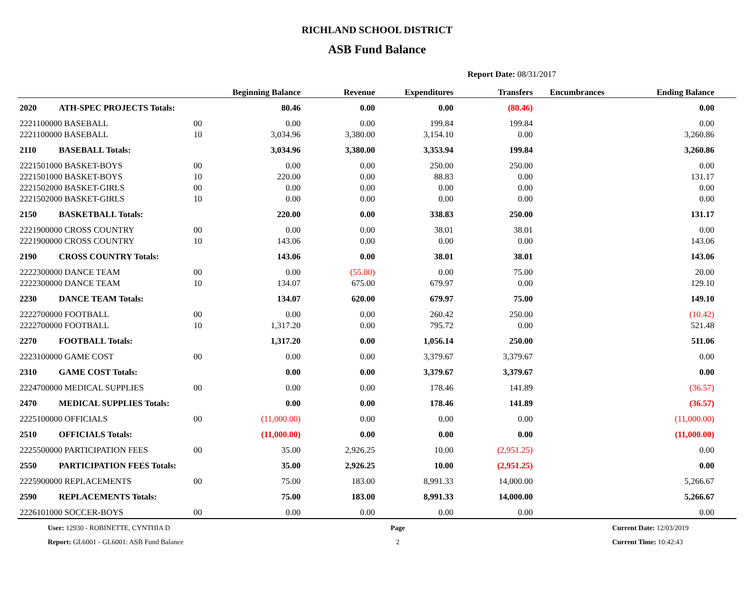RICHLAND SCHOOL DISTRICT
ASB Fund Balance
Report Date: 08/31/2017
| | | | Beginning Balance | Revenue | Expenditures | Transfers | Encumbrances | Ending Balance | |
| --- | --- | --- | --- | --- | --- | --- | --- | --- | --- |
| 2020 | ATH-SPEC PROJECTS Totals: | | 80.46 | 0.00 | 0.00 | (80.46) | | 0.00 | |
| 2221100000 BASEBALL | | 00 | 0.00 | 0.00 | 199.84 | 199.84 | | 0.00 | |
| 2221100000 BASEBALL | | 10 | 3,034.96 | 3,380.00 | 3,154.10 | 0.00 | | 3,260.86 | |
| 2110 | BASEBALL Totals: | | 3,034.96 | 3,380.00 | 3,353.94 | 199.84 | | 3,260.86 | |
| 2221501000 BASKET-BOYS | | 00 | 0.00 | 0.00 | 250.00 | 250.00 | | 0.00 | |
| 2221501000 BASKET-BOYS | | 10 | 220.00 | 0.00 | 88.83 | 0.00 | | 131.17 | |
| 2221502000 BASKET-GIRLS | | 00 | 0.00 | 0.00 | 0.00 | 0.00 | | 0.00 | |
| 2221502000 BASKET-GIRLS | | 10 | 0.00 | 0.00 | 0.00 | 0.00 | | 0.00 | |
| 2150 | BASKETBALL Totals: | | 220.00 | 0.00 | 338.83 | 250.00 | | 131.17 | |
| 2221900000 CROSS COUNTRY | | 00 | 0.00 | 0.00 | 38.01 | 38.01 | | 0.00 | |
| 2221900000 CROSS COUNTRY | | 10 | 143.06 | 0.00 | 0.00 | 0.00 | | 143.06 | |
| 2190 | CROSS COUNTRY Totals: | | 143.06 | 0.00 | 38.01 | 38.01 | | 143.06 | |
| 2222300000 DANCE TEAM | | 00 | 0.00 | (55.00) | 0.00 | 75.00 | | 20.00 | |
| 2222300000 DANCE TEAM | | 10 | 134.07 | 675.00 | 679.97 | 0.00 | | 129.10 | |
| 2230 | DANCE TEAM Totals: | | 134.07 | 620.00 | 679.97 | 75.00 | | 149.10 | |
| 2222700000 FOOTBALL | | 00 | 0.00 | 0.00 | 260.42 | 250.00 | | (10.42) | |
| 2222700000 FOOTBALL | | 10 | 1,317.20 | 0.00 | 795.72 | 0.00 | | 521.48 | |
| 2270 | FOOTBALL Totals: | | 1,317.20 | 0.00 | 1,056.14 | 250.00 | | 511.06 | |
| 2223100000 GAME COST | | 00 | 0.00 | 0.00 | 3,379.67 | 3,379.67 | | 0.00 | |
| 2310 | GAME COST Totals: | | 0.00 | 0.00 | 3,379.67 | 3,379.67 | | 0.00 | |
| 2224700000 MEDICAL SUPPLIES | | 00 | 0.00 | 0.00 | 178.46 | 141.89 | | (36.57) | |
| 2470 | MEDICAL SUPPLIES Totals: | | 0.00 | 0.00 | 178.46 | 141.89 | | (36.57) | |
| 2225100000 OFFICIALS | | 00 | (11,000.00) | 0.00 | 0.00 | 0.00 | | (11,000.00) | |
| 2510 | OFFICIALS Totals: | | (11,000.00) | 0.00 | 0.00 | 0.00 | | (11,000.00) | |
| 2225500000 PARTICIPATION FEES | | 00 | 35.00 | 2,926.25 | 10.00 | (2,951.25) | | 0.00 | |
| 2550 | PARTICIPATION FEES Totals: | | 35.00 | 2,926.25 | 10.00 | (2,951.25) | | 0.00 | |
| 2225900000 REPLACEMENTS | | 00 | 75.00 | 183.00 | 8,991.33 | 14,000.00 | | 5,266.67 | |
| 2590 | REPLACEMENTS Totals: | | 75.00 | 183.00 | 8,991.33 | 14,000.00 | | 5,266.67 | |
| 2226101000 SOCCER-BOYS | | 00 | 0.00 | 0.00 | 0.00 | 0.00 | | 0.00 | |
User: 12930 - ROBINETTE, CYNTHIA D
Report: GL6001 - GL6001: ASB Fund Balance
Page
2
Current Date: 12/03/2019
Current Time: 10:42:43